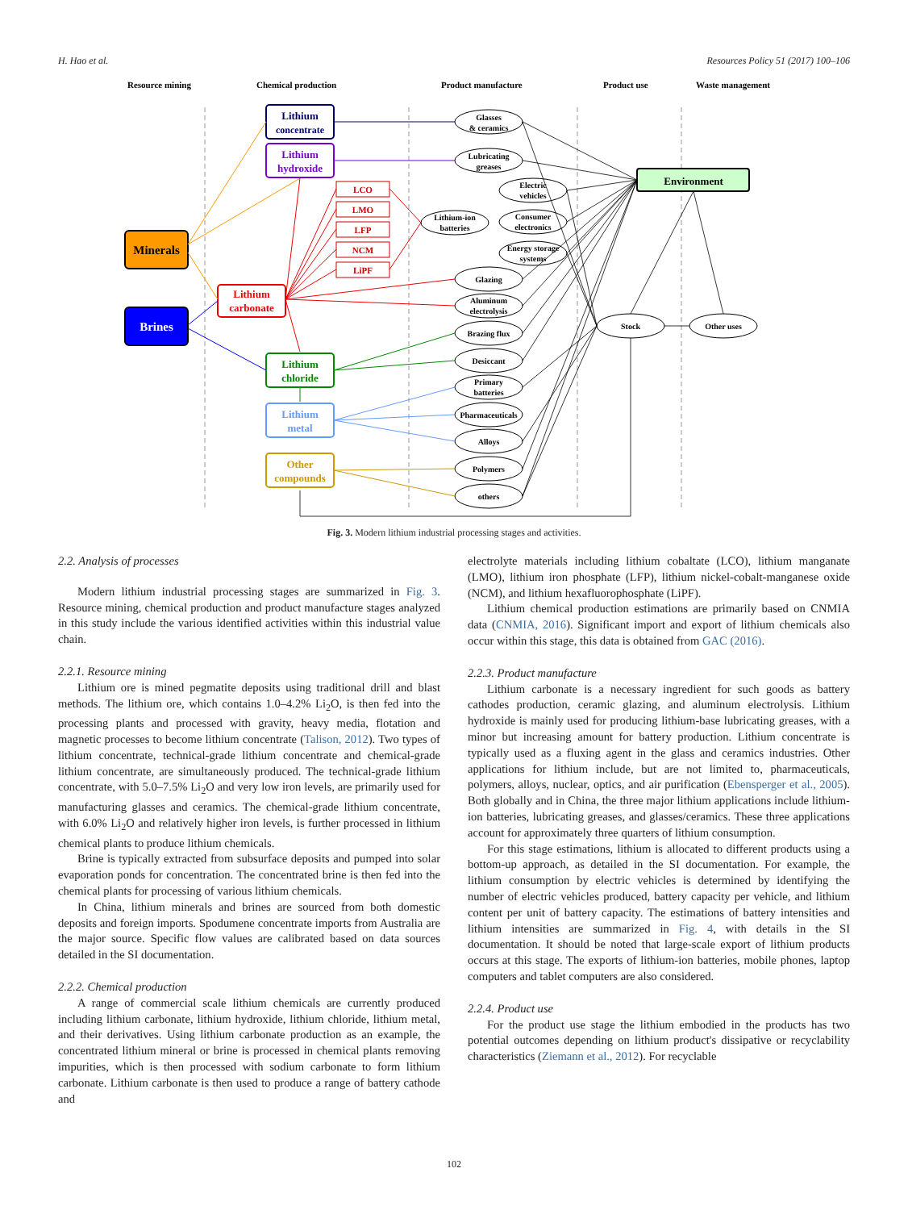H. Hao et al. Resources Policy 51 (2017) 100–106
Resource mining
Chemical production
Product manufacture
Product use
Waste management
Minerals
Brines
Lithium
concentrate
Lithium
hydroxide
Lithium
carbonate
Lithium
chloride
Lithium
metal
Other
compounds
LCO
LMO
LFP
NCM
LiPF
Environment
Glasses
& ceramics
Lubricating
greases
Lithium-ion
batteries
Electric
vehicles
Consumer
electronics
Energy storage
systems
Glazing
Aluminum
electrolysis
Brazing flux
Desiccant
Primary
batteries
Pharmaceuticals
Alloys
Polymers
others
Stock
Other uses
Fig. 3. Modern lithium industrial processing stages and activities.
2.2. Analysis of processes
Modern lithium industrial processing stages are summarized in Fig. 3. Resource mining, chemical production and product manufacture stages analyzed in this study include the various identified activities within this industrial value chain.
2.2.1. Resource mining
Lithium ore is mined pegmatite deposits using traditional drill and blast methods. The lithium ore, which contains 1.0–4.2% Li<sub>2</sub>O, is then fed into the processing plants and processed with gravity, heavy media, flotation and magnetic processes to become lithium concentrate (Talison, 2012). Two types of lithium concentrate, technical-grade lithium concentrate and chemical-grade lithium concentrate, are simultaneously produced. The technical-grade lithium concentrate, with 5.0–7.5% Li<sub>2</sub>O and very low iron levels, are primarily used for manufacturing glasses and ceramics. The chemical-grade lithium concentrate, with 6.0% Li<sub>2</sub>O and relatively higher iron levels, is further processed in lithium chemical plants to produce lithium chemicals.
Brine is typically extracted from subsurface deposits and pumped into solar evaporation ponds for concentration. The concentrated brine is then fed into the chemical plants for processing of various lithium chemicals.
In China, lithium minerals and brines are sourced from both domestic deposits and foreign imports. Spodumene concentrate imports from Australia are the major source. Specific flow values are calibrated based on data sources detailed in the SI documentation.
2.2.2. Chemical production
A range of commercial scale lithium chemicals are currently produced including lithium carbonate, lithium hydroxide, lithium chloride, lithium metal, and their derivatives. Using lithium carbonate production as an example, the concentrated lithium mineral or brine is processed in chemical plants removing impurities, which is then processed with sodium carbonate to form lithium carbonate. Lithium carbonate is then used to produce a range of battery cathode and
electrolyte materials including lithium cobaltate (LCO), lithium manganate (LMO), lithium iron phosphate (LFP), lithium nickel-cobalt-manganese oxide (NCM), and lithium hexafluorophosphate (LiPF).
Lithium chemical production estimations are primarily based on CNMIA data (CNMIA, 2016). Significant import and export of lithium chemicals also occur within this stage, this data is obtained from GAC (2016).
2.2.3. Product manufacture
Lithium carbonate is a necessary ingredient for such goods as battery cathodes production, ceramic glazing, and aluminum electrolysis. Lithium hydroxide is mainly used for producing lithium-base lubricating greases, with a minor but increasing amount for battery production. Lithium concentrate is typically used as a fluxing agent in the glass and ceramics industries. Other applications for lithium include, but are not limited to, pharmaceuticals, polymers, alloys, nuclear, optics, and air purification (Ebensperger et al., 2005). Both globally and in China, the three major lithium applications include lithium-ion batteries, lubricating greases, and glasses/ceramics. These three applications account for approximately three quarters of lithium consumption.
For this stage estimations, lithium is allocated to different products using a bottom-up approach, as detailed in the SI documentation. For example, the lithium consumption by electric vehicles is determined by identifying the number of electric vehicles produced, battery capacity per vehicle, and lithium content per unit of battery capacity. The estimations of battery intensities and lithium intensities are summarized in Fig. 4, with details in the SI documentation. It should be noted that large-scale export of lithium products occurs at this stage. The exports of lithium-ion batteries, mobile phones, laptop computers and tablet computers are also considered.
2.2.4. Product use
For the product use stage the lithium embodied in the products has two potential outcomes depending on lithium product's dissipative or recyclability characteristics (Ziemann et al., 2012). For recyclable
102